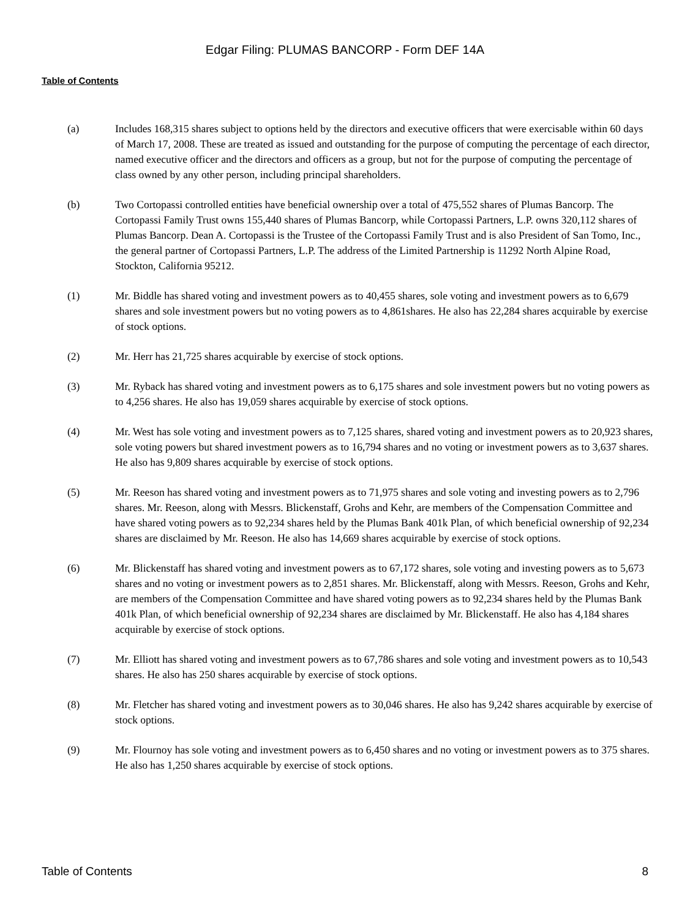Edgar Filing: PLUMAS BANCORP - Form DEF 14A
Table of Contents
(a) Includes 168,315 shares subject to options held by the directors and executive officers that were exercisable within 60 days of March 17, 2008. These are treated as issued and outstanding for the purpose of computing the percentage of each director, named executive officer and the directors and officers as a group, but not for the purpose of computing the percentage of class owned by any other person, including principal shareholders.
(b) Two Cortopassi controlled entities have beneficial ownership over a total of 475,552 shares of Plumas Bancorp. The Cortopassi Family Trust owns 155,440 shares of Plumas Bancorp, while Cortopassi Partners, L.P. owns 320,112 shares of Plumas Bancorp. Dean A. Cortopassi is the Trustee of the Cortopassi Family Trust and is also President of San Tomo, Inc., the general partner of Cortopassi Partners, L.P. The address of the Limited Partnership is 11292 North Alpine Road, Stockton, California 95212.
(1) Mr. Biddle has shared voting and investment powers as to 40,455 shares, sole voting and investment powers as to 6,679 shares and sole investment powers but no voting powers as to 4,861shares. He also has 22,284 shares acquirable by exercise of stock options.
(2) Mr. Herr has 21,725 shares acquirable by exercise of stock options.
(3) Mr. Ryback has shared voting and investment powers as to 6,175 shares and sole investment powers but no voting powers as to 4,256 shares. He also has 19,059 shares acquirable by exercise of stock options.
(4) Mr. West has sole voting and investment powers as to 7,125 shares, shared voting and investment powers as to 20,923 shares, sole voting powers but shared investment powers as to 16,794 shares and no voting or investment powers as to 3,637 shares. He also has 9,809 shares acquirable by exercise of stock options.
(5) Mr. Reeson has shared voting and investment powers as to 71,975 shares and sole voting and investing powers as to 2,796 shares. Mr. Reeson, along with Messrs. Blickenstaff, Grohs and Kehr, are members of the Compensation Committee and have shared voting powers as to 92,234 shares held by the Plumas Bank 401k Plan, of which beneficial ownership of 92,234 shares are disclaimed by Mr. Reeson. He also has 14,669 shares acquirable by exercise of stock options.
(6) Mr. Blickenstaff has shared voting and investment powers as to 67,172 shares, sole voting and investing powers as to 5,673 shares and no voting or investment powers as to 2,851 shares. Mr. Blickenstaff, along with Messrs. Reeson, Grohs and Kehr, are members of the Compensation Committee and have shared voting powers as to 92,234 shares held by the Plumas Bank 401k Plan, of which beneficial ownership of 92,234 shares are disclaimed by Mr. Blickenstaff. He also has 4,184 shares acquirable by exercise of stock options.
(7) Mr. Elliott has shared voting and investment powers as to 67,786 shares and sole voting and investment powers as to 10,543 shares. He also has 250 shares acquirable by exercise of stock options.
(8) Mr. Fletcher has shared voting and investment powers as to 30,046 shares. He also has 9,242 shares acquirable by exercise of stock options.
(9) Mr. Flournoy has sole voting and investment powers as to 6,450 shares and no voting or investment powers as to 375 shares. He also has 1,250 shares acquirable by exercise of stock options.
Table of Contents 8